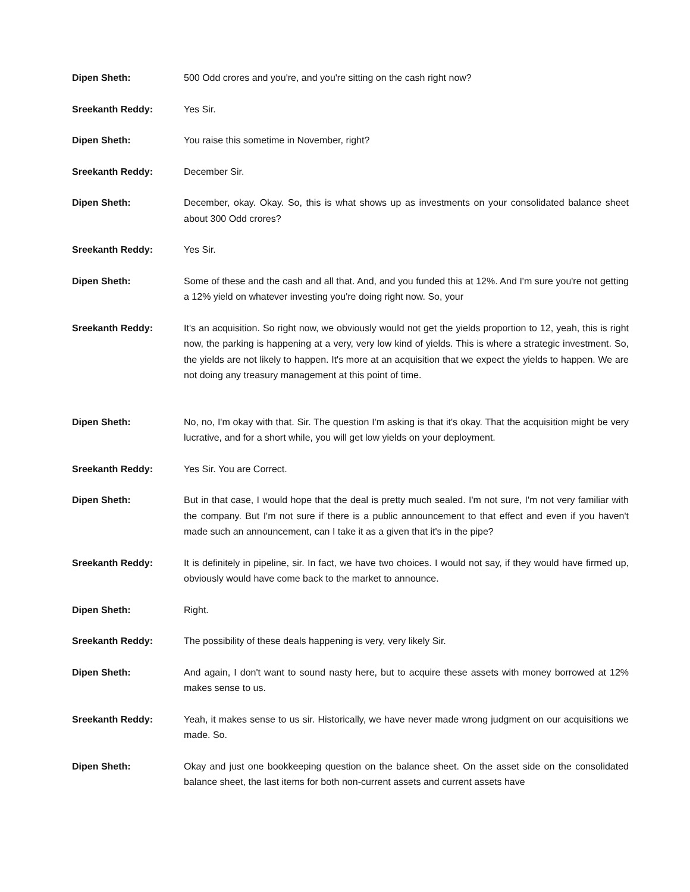Dipen Sheth: 500 Odd crores and you're, and you're sitting on the cash right now?
Sreekanth Reddy: Yes Sir.
Dipen Sheth: You raise this sometime in November, right?
Sreekanth Reddy: December Sir.
Dipen Sheth: December, okay. Okay. So, this is what shows up as investments on your consolidated balance sheet about 300 Odd crores?
Sreekanth Reddy: Yes Sir.
Dipen Sheth: Some of these and the cash and all that. And, and you funded this at 12%. And I'm sure you're not getting a 12% yield on whatever investing you're doing right now. So, your
Sreekanth Reddy: It's an acquisition. So right now, we obviously would not get the yields proportion to 12, yeah, this is right now, the parking is happening at a very, very low kind of yields. This is where a strategic investment. So, the yields are not likely to happen. It's more at an acquisition that we expect the yields to happen. We are not doing any treasury management at this point of time.
Dipen Sheth: No, no, I'm okay with that. Sir. The question I'm asking is that it's okay. That the acquisition might be very lucrative, and for a short while, you will get low yields on your deployment.
Sreekanth Reddy: Yes Sir. You are Correct.
Dipen Sheth: But in that case, I would hope that the deal is pretty much sealed. I'm not sure, I'm not very familiar with the company. But I'm not sure if there is a public announcement to that effect and even if you haven't made such an announcement, can I take it as a given that it's in the pipe?
Sreekanth Reddy: It is definitely in pipeline, sir. In fact, we have two choices. I would not say, if they would have firmed up, obviously would have come back to the market to announce.
Dipen Sheth: Right.
Sreekanth Reddy: The possibility of these deals happening is very, very likely Sir.
Dipen Sheth: And again, I don't want to sound nasty here, but to acquire these assets with money borrowed at 12% makes sense to us.
Sreekanth Reddy: Yeah, it makes sense to us sir. Historically, we have never made wrong judgment on our acquisitions we made. So.
Dipen Sheth: Okay and just one bookkeeping question on the balance sheet. On the asset side on the consolidated balance sheet, the last items for both non-current assets and current assets have